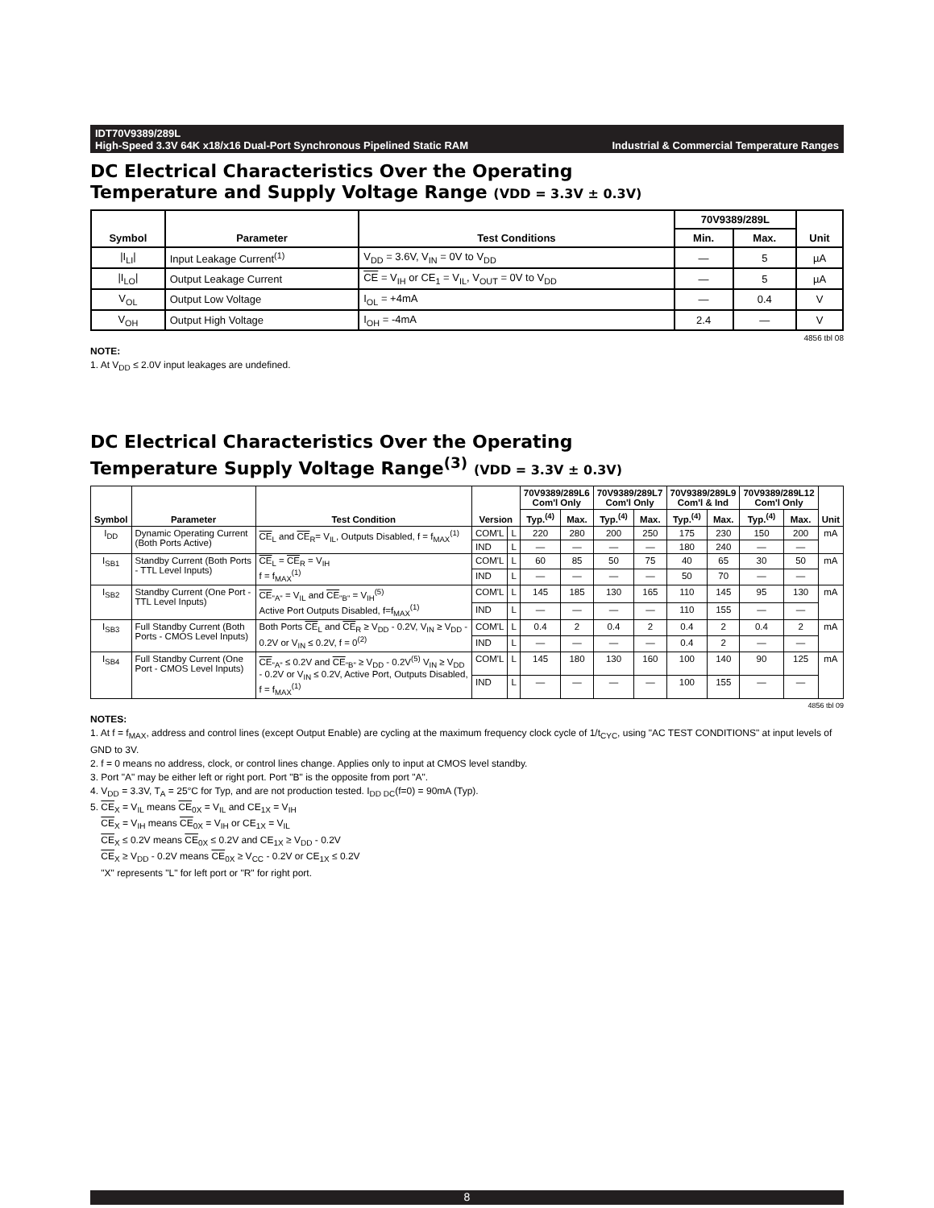IDT70V9389/289L
High-Speed 3.3V 64K x18/x16 Dual-Port Synchronous Pipelined Static RAM Industrial & Commercial Temperature Ranges
DC Electrical Characteristics Over the Operating
Temperature and Supply Voltage Range (VDD = 3.3V ± 0.3V)
| Symbol | Parameter | Test Conditions | 70V9389/289L | | Unit |
| --- | --- | --- | --- | --- | --- |
| | | | Min. | Max. | |
| /I<sub>LI</sub>/ | Input Leakage Current<sup>(1)</sup> | V<sub>DD</sub> = 3.6V, V<sub>IN</sub> = 0V to V<sub>DD</sub> | — | 5 | µA |
| /I<sub>LO</sub>/ | Output Leakage Current | CE = V<sub>IH</sub> or CE<sub>1</sub> = V<sub>IL</sub>, V<sub>OUT</sub> = 0V to V<sub>DD</sub> | — | 5 | µA |
| V<sub>OL</sub> | Output Low Voltage | I<sub>OL</sub> = +4mA | — | 0.4 | V |
| V<sub>OH</sub> | Output High Voltage | I<sub>OH</sub> = -4mA | 2.4 | — | V |
4856 tbl 08
NOTE:
1. At V<sub>DD</sub> ≤ 2.0V input leakages are undefined.
DC Electrical Characteristics Over the Operating
Temperature Supply Voltage Range<sup>(3)</sup> (VDD = 3.3V ± 0.3V)
| Symbol | Parameter | Test Condition | Version | | 70V9389/289L6 Com'l Only | | 70V9389/289L7 Com'l Only | | 70V9389/289L9 Com'l & Ind | | 70V9389/289L12 Com'l Only | | Unit |
| --- | --- | --- | --- | --- | --- | --- | --- | --- | --- | --- | --- | --- | --- |
| | | | | | Typ.<sup>(4)</sup> | Max. | Typ.<sup>(4)</sup> | Max. | Typ.<sup>(4)</sup> | Max. | Typ.<sup>(4)</sup> | Max. | |
| I<sub>DD</sub> | Dynamic Operating Current (Both Ports Active) | CE<sub>L</sub> and CE<sub>R</sub>= V<sub>IL</sub>, Outputs Disabled, f = f<sub>MAX</sub><sup>(1)</sup> | COM'L | L | 220 | 280 | 200 | 250 | 175 | 230 | 150 | 200 | mA |
| | | | IND | L | — | — | — | — | 180 | 240 | — | — | |
| I<sub>SB1</sub> | Standby Current (Both Ports - TTL Level Inputs) | CE<sub>L</sub> = CE<sub>R</sub> = V<sub>IH</sub> f = f<sub>MAX</sub><sup>(1)</sup> | COM'L | L | 60 | 85 | 50 | 75 | 40 | 65 | 30 | 50 | mA |
| | | | IND | L | — | — | — | — | 50 | 70 | — | — | |
| I<sub>SB2</sub> | Standby Current (One Port - TTL Level Inputs) | CE<sub>"A"</sub> = V<sub>IL</sub> and CE<sub>"B"</sub> = V<sub>IH</sub><sup>(5)</sup> Active Port Outputs Disabled, f=f<sub>MAX</sub><sup>(1)</sup> | COM'L | L | 145 | 185 | 130 | 165 | 110 | 145 | 95 | 130 | mA |
| | | | IND | L | — | — | — | — | 110 | 155 | — | — | |
| I<sub>SB3</sub> | Full Standby Current (Both Ports - CMOS Level Inputs) | Both Ports CE<sub>L</sub> and CE<sub>R</sub> ≥ V<sub>DD</sub> - 0.2V, V<sub>IN</sub> ≥ V<sub>DD</sub> - 0.2V or V<sub>IN</sub> ≤ 0.2V, f = 0<sup>(2)</sup> | COM'L | L | 0.4 | 2 | 0.4 | 2 | 0.4 | 2 | 0.4 | 2 | mA |
| | | | IND | L | — | — | — | — | 0.4 | 2 | — | — | |
| I<sub>SB4</sub> | Full Standby Current (One Port - CMOS Level Inputs) | CE<sub>"A"</sub> ≤ 0.2V and CE<sub>"B"</sub> ≥ V<sub>DD</sub> - 0.2V<sup>(5)</sup> V<sub>IN</sub> ≥ V<sub>DD</sub> - 0.2V or V<sub>IN</sub> ≤ 0.2V, Active Port, Outputs Disabled, f = f<sub>MAX</sub><sup>(1)</sup> | COM'L | L | 145 | 180 | 130 | 160 | 100 | 140 | 90 | 125 | mA |
| | | | IND | L | — | — | — | — | 100 | 155 | — | — | |
4856 tbl 09
NOTES:
1. At f = f<sub>MAX</sub>, address and control lines (except Output Enable) are cycling at the maximum frequency clock cycle of 1/t<sub>CYC</sub>, using "AC TEST CONDITIONS" at input levels of GND to 3V.
2. f = 0 means no address, clock, or control lines change. Applies only to input at CMOS level standby.
3. Port "A" may be either left or right port. Port "B" is the opposite from port "A".
4. V<sub>DD</sub> = 3.3V, T<sub>A</sub> = 25°C for Typ, and are not production tested. I<sub>DD DC</sub>(f=0) = 90mA (Typ).
5. CE<sub>X</sub> = V<sub>IL</sub> means CE<sub>0X</sub> = V<sub>IL</sub> and CE<sub>1X</sub> = V<sub>IH</sub>
CE<sub>X</sub> = V<sub>IH</sub> means CE<sub>0X</sub> = V<sub>IH</sub> or CE<sub>1X</sub> = V<sub>IL</sub>
CE<sub>X</sub> ≤ 0.2V means CE<sub>0X</sub> ≤ 0.2V and CE<sub>1X</sub> ≥ V<sub>DD</sub> - 0.2V
CE<sub>X</sub> ≥ V<sub>DD</sub> - 0.2V means CE<sub>0X</sub> ≥ V<sub>CC</sub> - 0.2V or CE<sub>1X</sub> ≤ 0.2V
"X" represents "L" for left port or "R" for right port.
8